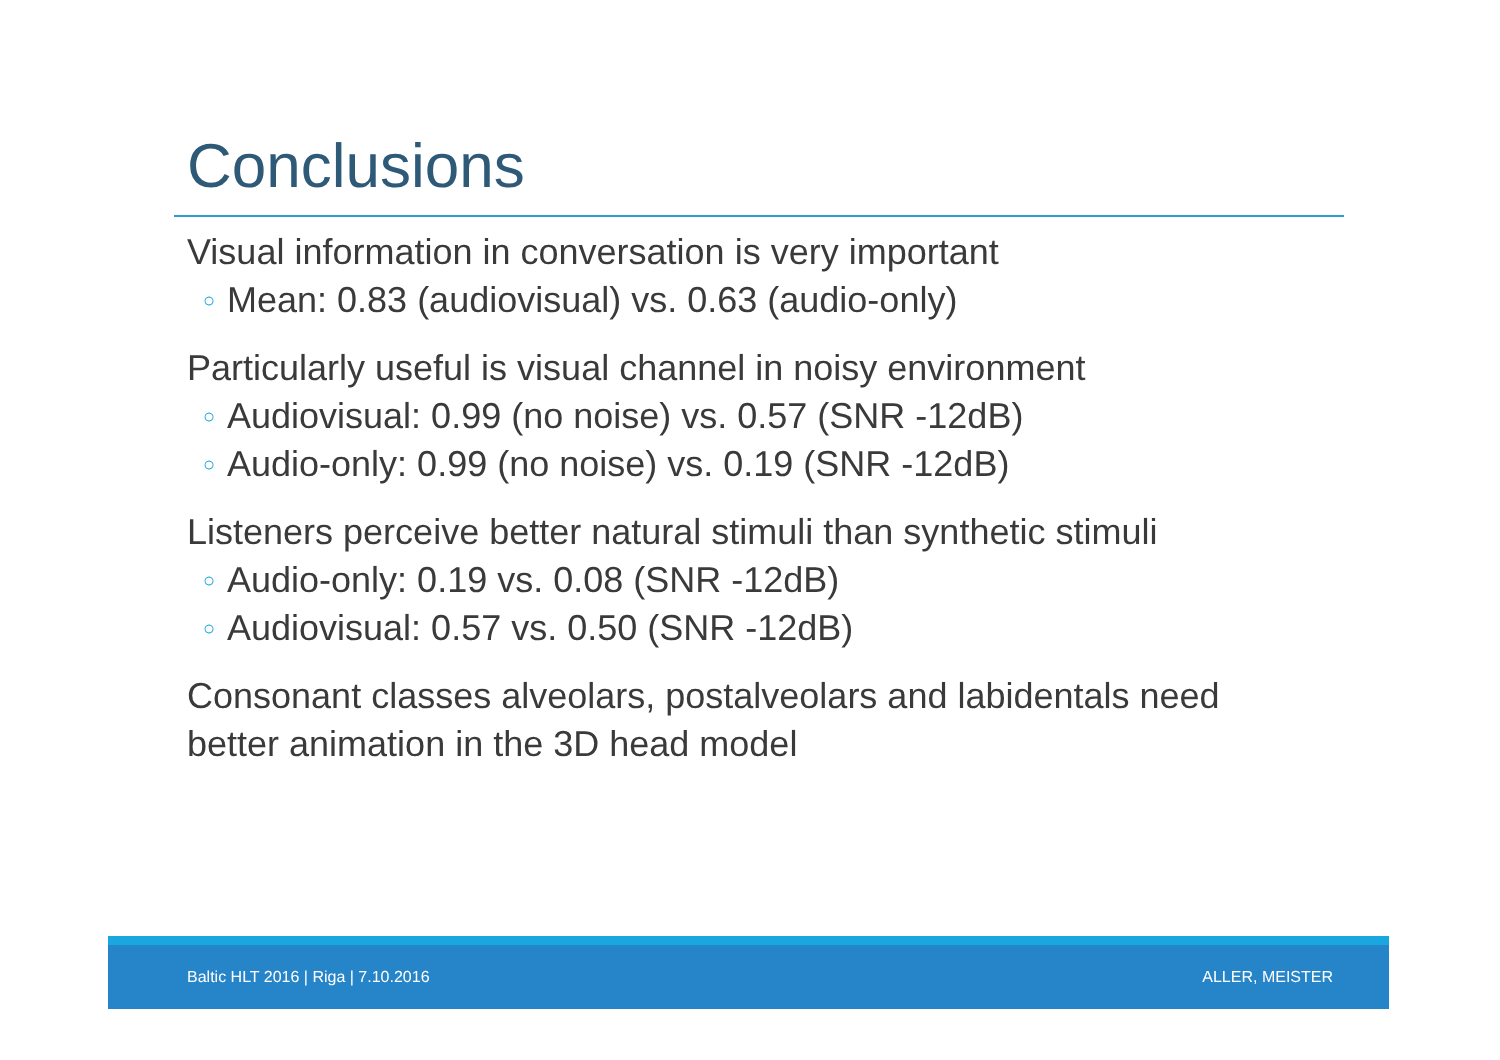Conclusions
Visual information in conversation is very important
○ Mean: 0.83 (audiovisual) vs. 0.63 (audio-only)
Particularly useful is visual channel in noisy environment
○ Audiovisual: 0.99 (no noise) vs. 0.57 (SNR -12dB)
○ Audio-only: 0.99 (no noise) vs. 0.19 (SNR -12dB)
Listeners perceive better natural stimuli than synthetic stimuli
○ Audio-only: 0.19 vs. 0.08 (SNR -12dB)
○ Audiovisual: 0.57 vs. 0.50 (SNR -12dB)
Consonant classes alveolars, postalveolars and labidentals need better animation in the 3D head model
Baltic HLT 2016 | Riga | 7.10.2016 ALLER, MEISTER